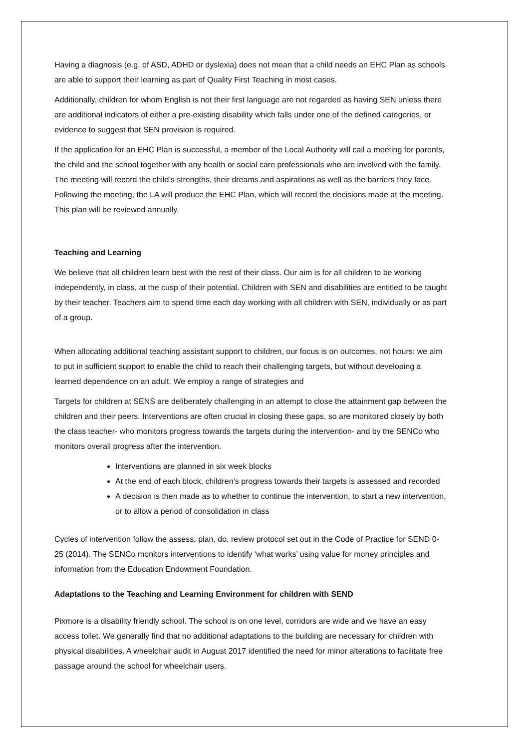Having a diagnosis (e.g. of ASD, ADHD or dyslexia) does not mean that a child needs an EHC Plan as schools are able to support their learning as part of Quality First Teaching in most cases.
Additionally, children for whom English is not their first language are not regarded as having SEN unless there are additional indicators of either a pre-existing disability which falls under one of the defined categories, or evidence to suggest that SEN provision is required.
If the application for an EHC Plan is successful, a member of the Local Authority will call a meeting for parents, the child and the school together with any health or social care professionals who are involved with the family. The meeting will record the child’s strengths, their dreams and aspirations as well as the barriers they face. Following the meeting, the LA will produce the EHC Plan, which will record the decisions made at the meeting. This plan will be reviewed annually.
Teaching and Learning
We believe that all children learn best with the rest of their class. Our aim is for all children to be working independently, in class, at the cusp of their potential. Children with SEN and disabilities are entitled to be taught by their teacher. Teachers aim to spend time each day working with all children with SEN, individually or as part of a group.
When allocating additional teaching assistant support to children, our focus is on outcomes, not hours: we aim to put in sufficient support to enable the child to reach their challenging targets, but without developing a learned dependence on an adult. We employ a range of strategies and
Targets for children at SENS are deliberately challenging in an attempt to close the attainment gap between the children and their peers. Interventions are often crucial in closing these gaps, so are monitored closely by both the class teacher- who monitors progress towards the targets during the intervention- and by the SENCo who monitors overall progress after the intervention.
Interventions are planned in six week blocks
At the end of each block, children’s progress towards their targets is assessed and recorded
A decision is then made as to whether to continue the intervention, to start a new intervention, or to allow a period of consolidation in class
Cycles of intervention follow the assess, plan, do, review protocol set out in the Code of Practice for SEND 0-25 (2014). The SENCo monitors interventions to identify ‘what works’ using value for money principles and information from the Education Endowment Foundation.
Adaptations to the Teaching and Learning Environment for children with SEND
Pixmore is a disability friendly school. The school is on one level, corridors are wide and we have an easy access toilet. We generally find that no additional adaptations to the building are necessary for children with physical disabilities. A wheelchair audit in August 2017 identified the need for minor alterations to facilitate free passage around the school for wheelchair users.